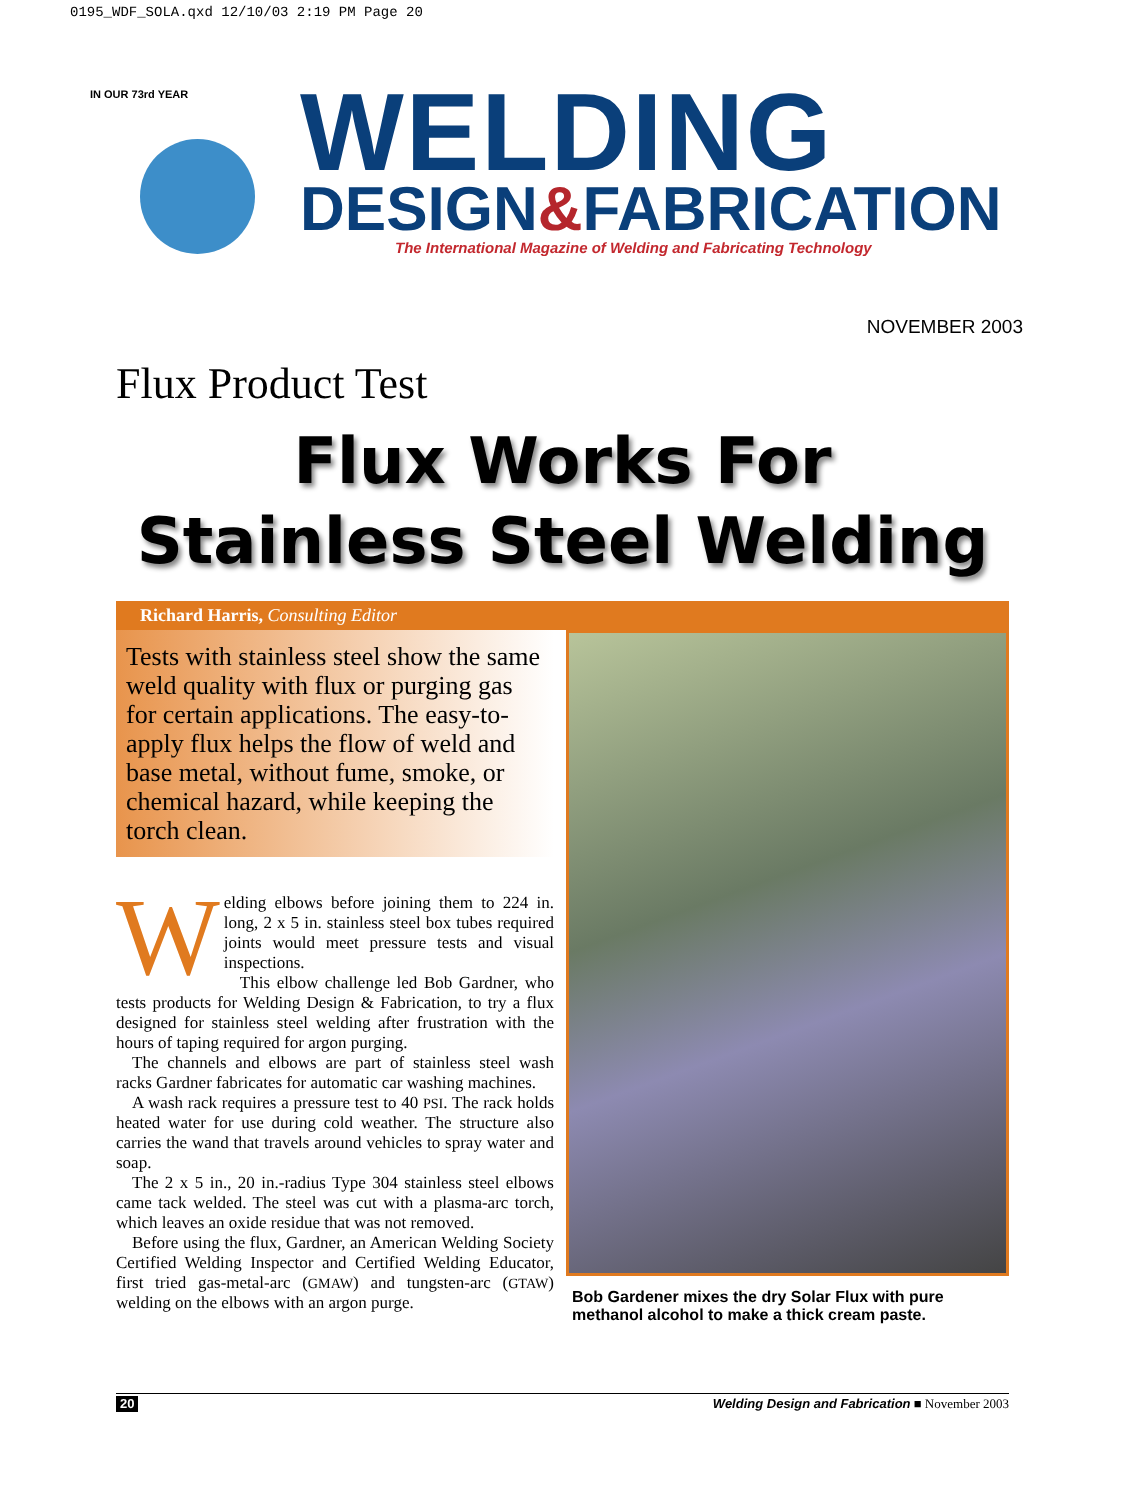0195_WDF_SOLA.qxd 12/10/03 2:19 PM Page 20
IN OUR 73rd YEAR
WELDING
DESIGN&FABRICATION
The International Magazine of Welding and Fabricating Technology
NOVEMBER 2003
Flux Product Test
Flux Works For
Stainless Steel Welding
Richard Harris, Consulting Editor
Tests with stainless steel show the same weld quality with flux or purging gas for certain applications. The easy-to-apply flux helps the flow of weld and base metal, without fume, smoke, or chemical hazard, while keeping the torch clean.
Welding elbows before joining them to 224 in. long, 2 x 5 in. stainless steel box tubes required joints would meet pressure tests and visual inspections.
This elbow challenge led Bob Gardner, who tests products for Welding Design & Fabrication, to try a flux designed for stainless steel welding after frustration with the hours of taping required for argon purging.
The channels and elbows are part of stainless steel wash racks Gardner fabricates for automatic car washing machines.
A wash rack requires a pressure test to 40 PSI. The rack holds heated water for use during cold weather. The structure also carries the wand that travels around vehicles to spray water and soap.
The 2 x 5 in., 20 in.-radius Type 304 stainless steel elbows came tack welded. The steel was cut with a plasma-arc torch, which leaves an oxide residue that was not removed.
Before using the flux, Gardner, an American Welding Society Certified Welding Inspector and Certified Welding Educator, first tried gas-metal-arc (GMAW) and tungsten-arc (GTAW) welding on the elbows with an argon purge.
Bob Gardener mixes the dry Solar Flux with pure methanol alcohol to make a thick cream paste.
20 Welding Design and Fabrication ■ November 2003